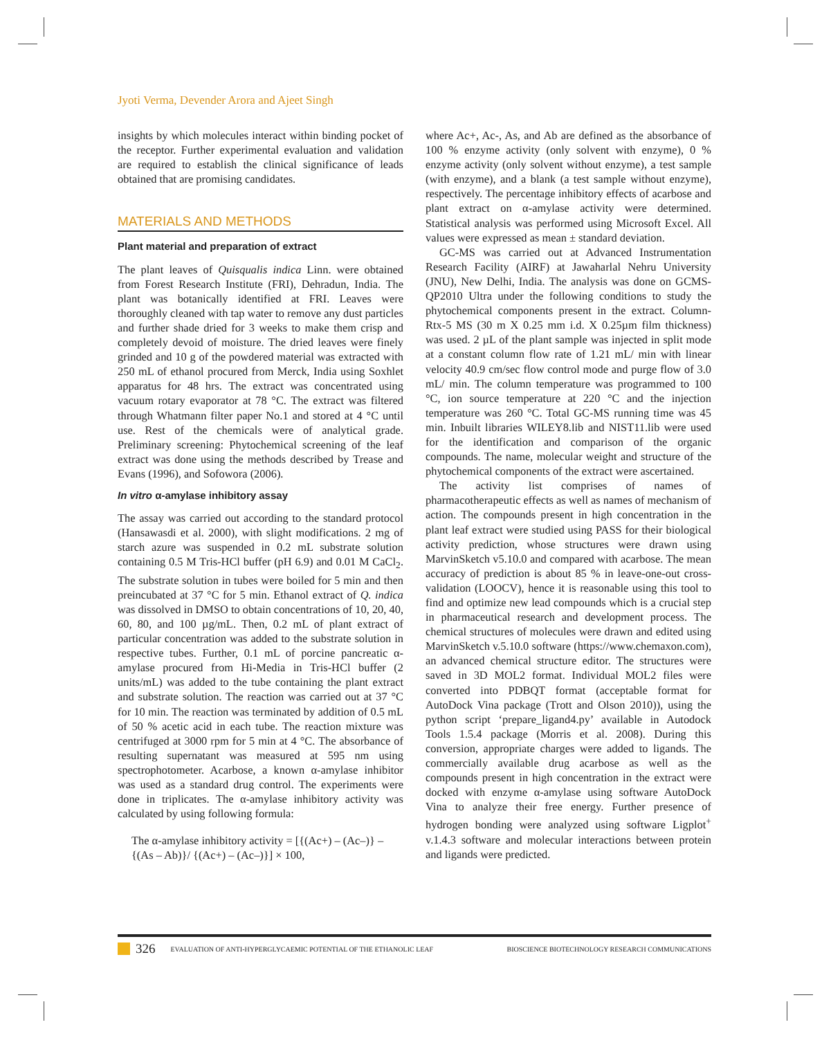Jyoti Verma, Devender Arora and Ajeet Singh
insights by which molecules interact within binding pocket of the receptor. Further experimental evaluation and validation are required to establish the clinical significance of leads obtained that are promising candidates.
MATERIALS AND METHODS
Plant material and preparation of extract
The plant leaves of Quisqualis indica Linn. were obtained from Forest Research Institute (FRI), Dehradun, India. The plant was botanically identified at FRI. Leaves were thoroughly cleaned with tap water to remove any dust particles and further shade dried for 3 weeks to make them crisp and completely devoid of moisture. The dried leaves were finely grinded and 10 g of the powdered material was extracted with 250 mL of ethanol procured from Merck, India using Soxhlet apparatus for 48 hrs. The extract was concentrated using vacuum rotary evaporator at 78 °C. The extract was filtered through Whatmann filter paper No.1 and stored at 4 °C until use. Rest of the chemicals were of analytical grade. Preliminary screening: Phytochemical screening of the leaf extract was done using the methods described by Trease and Evans (1996), and Sofowora (2006).
In vitro α-amylase inhibitory assay
The assay was carried out according to the standard protocol (Hansawasdi et al. 2000), with slight modifications. 2 mg of starch azure was suspended in 0.2 mL substrate solution containing 0.5 M Tris-HCl buffer (pH 6.9) and 0.01 M CaCl<sub>2</sub>. The substrate solution in tubes were boiled for 5 min and then preincubated at 37 °C for 5 min. Ethanol extract of Q. indica was dissolved in DMSO to obtain concentrations of 10, 20, 40, 60, 80, and 100 µg/mL. Then, 0.2 mL of plant extract of particular concentration was added to the substrate solution in respective tubes. Further, 0.1 mL of porcine pancreatic α-amylase procured from Hi-Media in Tris-HCl buffer (2 units/mL) was added to the tube containing the plant extract and substrate solution. The reaction was carried out at 37 °C for 10 min. The reaction was terminated by addition of 0.5 mL of 50 % acetic acid in each tube. The reaction mixture was centrifuged at 3000 rpm for 5 min at 4 °C. The absorbance of resulting supernatant was measured at 595 nm using spectrophotometer. Acarbose, a known α-amylase inhibitor was used as a standard drug control. The experiments were done in triplicates. The α-amylase inhibitory activity was calculated by using following formula:
The α-amylase inhibitory activity = [{(Ac+) – (Ac–)} – {(As – Ab)}/ {(Ac+) – (Ac–)}] × 100,
where Ac+, Ac-, As, and Ab are defined as the absorbance of 100 % enzyme activity (only solvent with enzyme), 0 % enzyme activity (only solvent without enzyme), a test sample (with enzyme), and a blank (a test sample without enzyme), respectively. The percentage inhibitory effects of acarbose and plant extract on α-amylase activity were determined. Statistical analysis was performed using Microsoft Excel. All values were expressed as mean ± standard deviation.
GC-MS was carried out at Advanced Instrumentation Research Facility (AIRF) at Jawaharlal Nehru University (JNU), New Delhi, India. The analysis was done on GCMS-QP2010 Ultra under the following conditions to study the phytochemical components present in the extract. Column-Rtx-5 MS (30 m X 0.25 mm i.d. X 0.25µm film thickness) was used. 2 µL of the plant sample was injected in split mode at a constant column flow rate of 1.21 mL/ min with linear velocity 40.9 cm/sec flow control mode and purge flow of 3.0 mL/ min. The column temperature was programmed to 100 °C, ion source temperature at 220 °C and the injection temperature was 260 °C. Total GC-MS running time was 45 min. Inbuilt libraries WILEY8.lib and NIST11.lib were used for the identification and comparison of the organic compounds. The name, molecular weight and structure of the phytochemical components of the extract were ascertained.
The activity list comprises of names of pharmacotherapeutic effects as well as names of mechanism of action. The compounds present in high concentration in the plant leaf extract were studied using PASS for their biological activity prediction, whose structures were drawn using MarvinSketch v5.10.0 and compared with acarbose. The mean accuracy of prediction is about 85 % in leave-one-out cross-validation (LOOCV), hence it is reasonable using this tool to find and optimize new lead compounds which is a crucial step in pharmaceutical research and development process. The chemical structures of molecules were drawn and edited using MarvinSketch v.5.10.0 software (https://www.chemaxon.com), an advanced chemical structure editor. The structures were saved in 3D MOL2 format. Individual MOL2 files were converted into PDBQT format (acceptable format for AutoDock Vina package (Trott and Olson 2010)), using the python script ‘prepare_ligand4.py’ available in Autodock Tools 1.5.4 package (Morris et al. 2008). During this conversion, appropriate charges were added to ligands. The commercially available drug acarbose as well as the compounds present in high concentration in the extract were docked with enzyme α-amylase using software AutoDock Vina to analyze their free energy. Further presence of hydrogen bonding were analyzed using software Ligplot<sup>+</sup> v.1.4.3 software and molecular interactions between protein and ligands were predicted.
326 EVALUATION OF ANTI-HYPERGLYCAEMIC POTENTIAL OF THE ETHANOLIC LEAF BIOSCIENCE BIOTECHNOLOGY RESEARCH COMMUNICATIONS